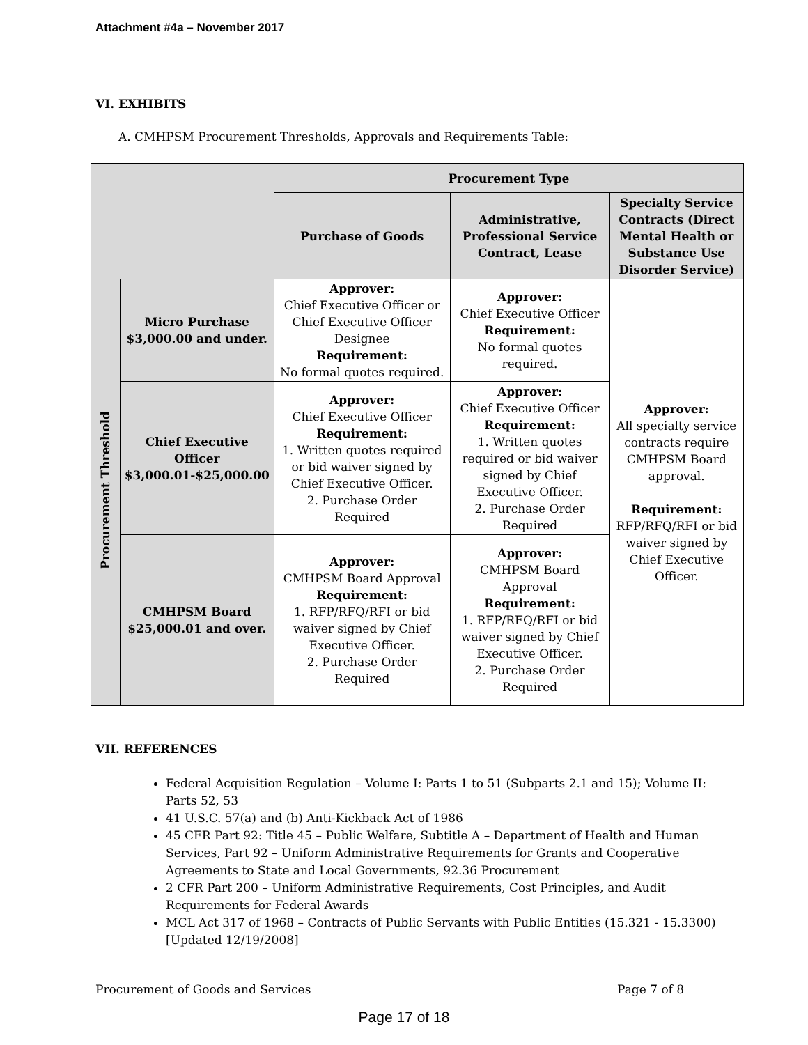Attachment #4a – November 2017
VI. EXHIBITS
A. CMHPSM Procurement Thresholds, Approvals and Requirements Table:
| | | Procurement Type | | |
| | | Purchase of Goods | Administrative, Professional Service Contract, Lease | Specialty Service Contracts (Direct Mental Health or Substance Use Disorder Service) |
| Procurement Threshold | Micro Purchase $3,000.00 and under. | Approver: Chief Executive Officer or Chief Executive Officer Designee Requirement: No formal quotes required. | Approver: Chief Executive Officer Requirement: No formal quotes required. | Approver: All specialty service contracts require CMHPSM Board approval. Requirement: RFP/RFQ/RFI or bid waiver signed by Chief Executive Officer. |
| | Chief Executive Officer $3,000.01-$25,000.00 | Approver: Chief Executive Officer Requirement: 1. Written quotes required or bid waiver signed by Chief Executive Officer. 2. Purchase Order Required | Approver: Chief Executive Officer Requirement: 1. Written quotes required or bid waiver signed by Chief Executive Officer. 2. Purchase Order Required | |
| | CMHPSM Board $25,000.01 and over. | Approver: CMHPSM Board Approval Requirement: 1. RFP/RFQ/RFI or bid waiver signed by Chief Executive Officer. 2. Purchase Order Required | Approver: CMHPSM Board Approval Requirement: 1. RFP/RFQ/RFI or bid waiver signed by Chief Executive Officer. 2. Purchase Order Required | |
VII. REFERENCES
Federal Acquisition Regulation – Volume I: Parts 1 to 51 (Subparts 2.1 and 15); Volume II: Parts 52, 53
41 U.S.C. 57(a) and (b) Anti-Kickback Act of 1986
45 CFR Part 92: Title 45 – Public Welfare, Subtitle A – Department of Health and Human Services, Part 92 – Uniform Administrative Requirements for Grants and Cooperative Agreements to State and Local Governments, 92.36 Procurement
2 CFR Part 200 – Uniform Administrative Requirements, Cost Principles, and Audit Requirements for Federal Awards
MCL Act 317 of 1968 – Contracts of Public Servants with Public Entities (15.321 - 15.3300) [Updated 12/19/2008]
Procurement of Goods and Services
Page 7 of 8
Page 17 of 18